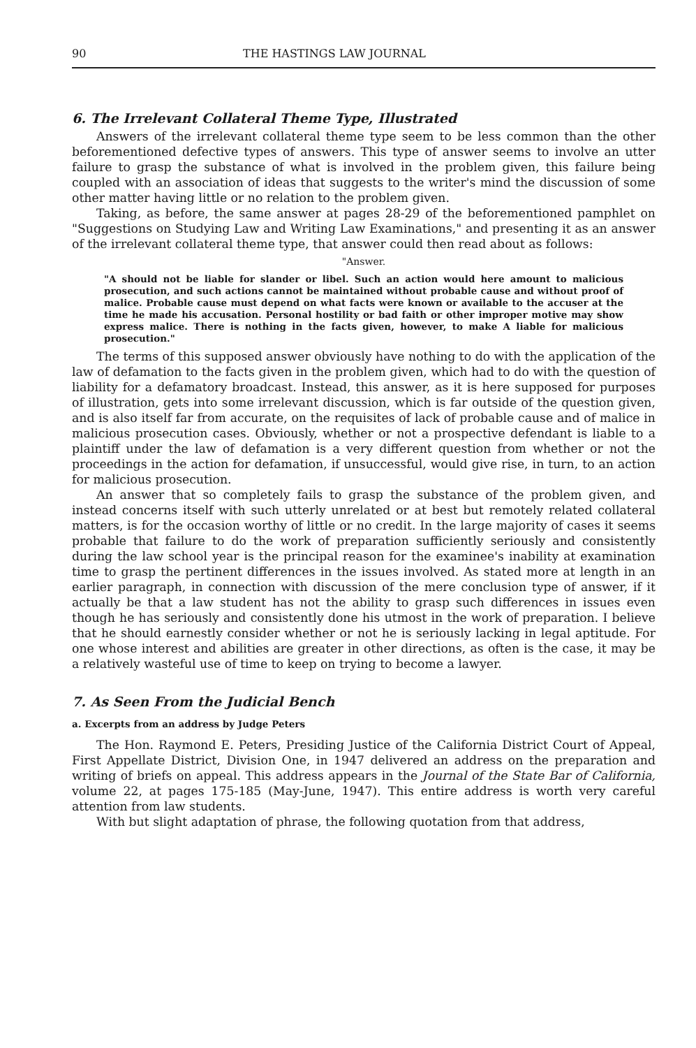90 THE HASTINGS LAW JOURNAL
6. The Irrelevant Collateral Theme Type, Illustrated
Answers of the irrelevant collateral theme type seem to be less common than the other beforementioned defective types of answers. This type of answer seems to involve an utter failure to grasp the substance of what is involved in the problem given, this failure being coupled with an association of ideas that suggests to the writer's mind the discussion of some other matter having little or no relation to the problem given.
Taking, as before, the same answer at pages 28-29 of the beforementioned pamphlet on "Suggestions on Studying Law and Writing Law Examinations," and presenting it as an answer of the irrelevant collateral theme type, that answer could then read about as follows:
"Answer.
"A should not be liable for slander or libel. Such an action would here amount to malicious prosecution, and such actions cannot be maintained without probable cause and without proof of malice. Probable cause must depend on what facts were known or available to the accuser at the time he made his accusation. Personal hostility or bad faith or other improper motive may show express malice. There is nothing in the facts given, however, to make A liable for malicious prosecution."
The terms of this supposed answer obviously have nothing to do with the application of the law of defamation to the facts given in the problem given, which had to do with the question of liability for a defamatory broadcast. Instead, this answer, as it is here supposed for purposes of illustration, gets into some irrelevant discussion, which is far outside of the question given, and is also itself far from accurate, on the requisites of lack of probable cause and of malice in malicious prosecution cases. Obviously, whether or not a prospective defendant is liable to a plaintiff under the law of defamation is a very different question from whether or not the proceedings in the action for defamation, if unsuccessful, would give rise, in turn, to an action for malicious prosecution.
An answer that so completely fails to grasp the substance of the problem given, and instead concerns itself with such utterly unrelated or at best but remotely related collateral matters, is for the occasion worthy of little or no credit. In the large majority of cases it seems probable that failure to do the work of preparation sufficiently seriously and consistently during the law school year is the principal reason for the examinee's inability at examination time to grasp the pertinent differences in the issues involved. As stated more at length in an earlier paragraph, in connection with discussion of the mere conclusion type of answer, if it actually be that a law student has not the ability to grasp such differences in issues even though he has seriously and consistently done his utmost in the work of preparation. I believe that he should earnestly consider whether or not he is seriously lacking in legal aptitude. For one whose interest and abilities are greater in other directions, as often is the case, it may be a relatively wasteful use of time to keep on trying to become a lawyer.
7. As Seen From the Judicial Bench
a. Excerpts from an address by Judge Peters
The Hon. Raymond E. Peters, Presiding Justice of the California District Court of Appeal, First Appellate District, Division One, in 1947 delivered an address on the preparation and writing of briefs on appeal. This address appears in the Journal of the State Bar of California, volume 22, at pages 175-185 (May-June, 1947). This entire address is worth very careful attention from law students.
With but slight adaptation of phrase, the following quotation from that address,